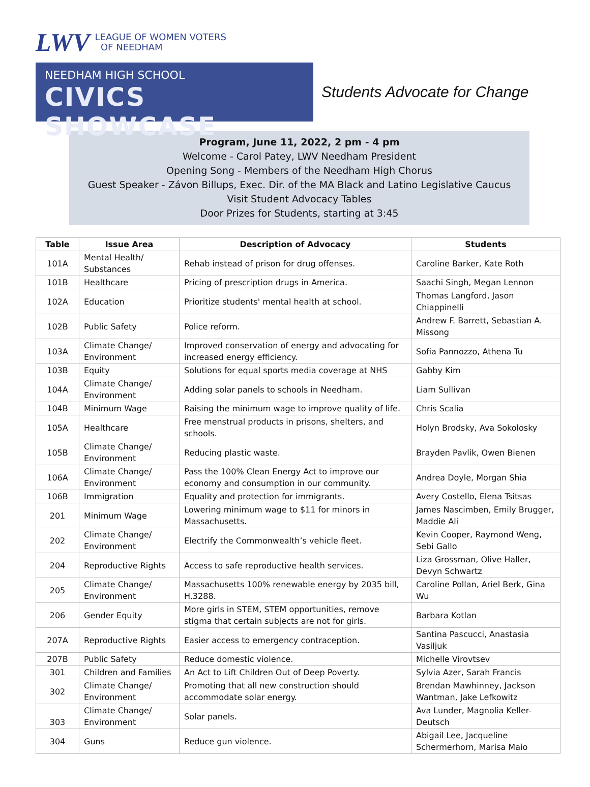LWV
LEAGUE OF WOMEN VOTERS
OF NEEDHAM
NEEDHAM HIGH SCHOOL
CIVICS SHOWCASE
Students Advocate for Change
Program, June 11, 2022, 2 pm - 4 pm
Welcome - Carol Patey, LWV Needham President
Opening Song - Members of the Needham High Chorus
Guest Speaker - Závon Billups, Exec. Dir. of the MA Black and Latino Legislative Caucus
Visit Student Advocacy Tables
Door Prizes for Students, starting at 3:45
| Table | Issue Area | Description of Advocacy | Students |
| --- | --- | --- | --- |
| 101A | Mental Health/ Substances | Rehab instead of prison for drug offenses. | Caroline Barker, Kate Roth |
| 101B | Healthcare | Pricing of prescription drugs in America. | Saachi Singh, Megan Lennon |
| 102A | Education | Prioritize students' mental health at school. | Thomas Langford, Jason Chiappinelli |
| 102B | Public Safety | Police reform. | Andrew F. Barrett, Sebastian A. Missong |
| 103A | Climate Change/ Environment | Improved conservation of energy and advocating for increased energy efficiency. | Sofia Pannozzo, Athena Tu |
| 103B | Equity | Solutions for equal sports media coverage at NHS | Gabby Kim |
| 104A | Climate Change/ Environment | Adding solar panels to schools in Needham. | Liam Sullivan |
| 104B | Minimum Wage | Raising the minimum wage to improve quality of life. | Chris Scalia |
| 105A | Healthcare | Free menstrual products in prisons, shelters, and schools. | Holyn Brodsky, Ava Sokolosky |
| 105B | Climate Change/ Environment | Reducing plastic waste. | Brayden Pavlik, Owen Bienen |
| 106A | Climate Change/ Environment | Pass the 100% Clean Energy Act to improve our economy and consumption in our community. | Andrea Doyle, Morgan Shia |
| 106B | Immigration | Equality and protection for immigrants. | Avery Costello, Elena Tsitsas |
| 201 | Minimum Wage | Lowering minimum wage to $11 for minors in Massachusetts. | James Nascimben, Emily Brugger, Maddie Ali |
| 202 | Climate Change/ Environment | Electrify the Commonwealth’s vehicle fleet. | Kevin Cooper, Raymond Weng, Sebi Gallo |
| 204 | Reproductive Rights | Access to safe reproductive health services. | Liza Grossman, Olive Haller, Devyn Schwartz |
| 205 | Climate Change/ Environment | Massachusetts 100% renewable energy by 2035 bill, H.3288. | Caroline Pollan, Ariel Berk, Gina Wu |
| 206 | Gender Equity | More girls in STEM, STEM opportunities, remove stigma that certain subjects are not for girls. | Barbara Kotlan |
| 207A | Reproductive Rights | Easier access to emergency contraception. | Santina Pascucci, Anastasia Vasiljuk |
| 207B | Public Safety | Reduce domestic violence. | Michelle Virovtsev |
| 301 | Children and Families | An Act to Lift Children Out of Deep Poverty. | Sylvia Azer, Sarah Francis |
| 302 | Climate Change/ Environment | Promoting that all new construction should accommodate solar energy. | Brendan Mawhinney, Jackson Wantman, Jake Lefkowitz |
| 303 | Climate Change/ Environment | Solar panels. | Ava Lunder, Magnolia Keller-Deutsch |
| 304 | Guns | Reduce gun violence. | Abigail Lee, Jacqueline Schermerhorn, Marisa Maio |